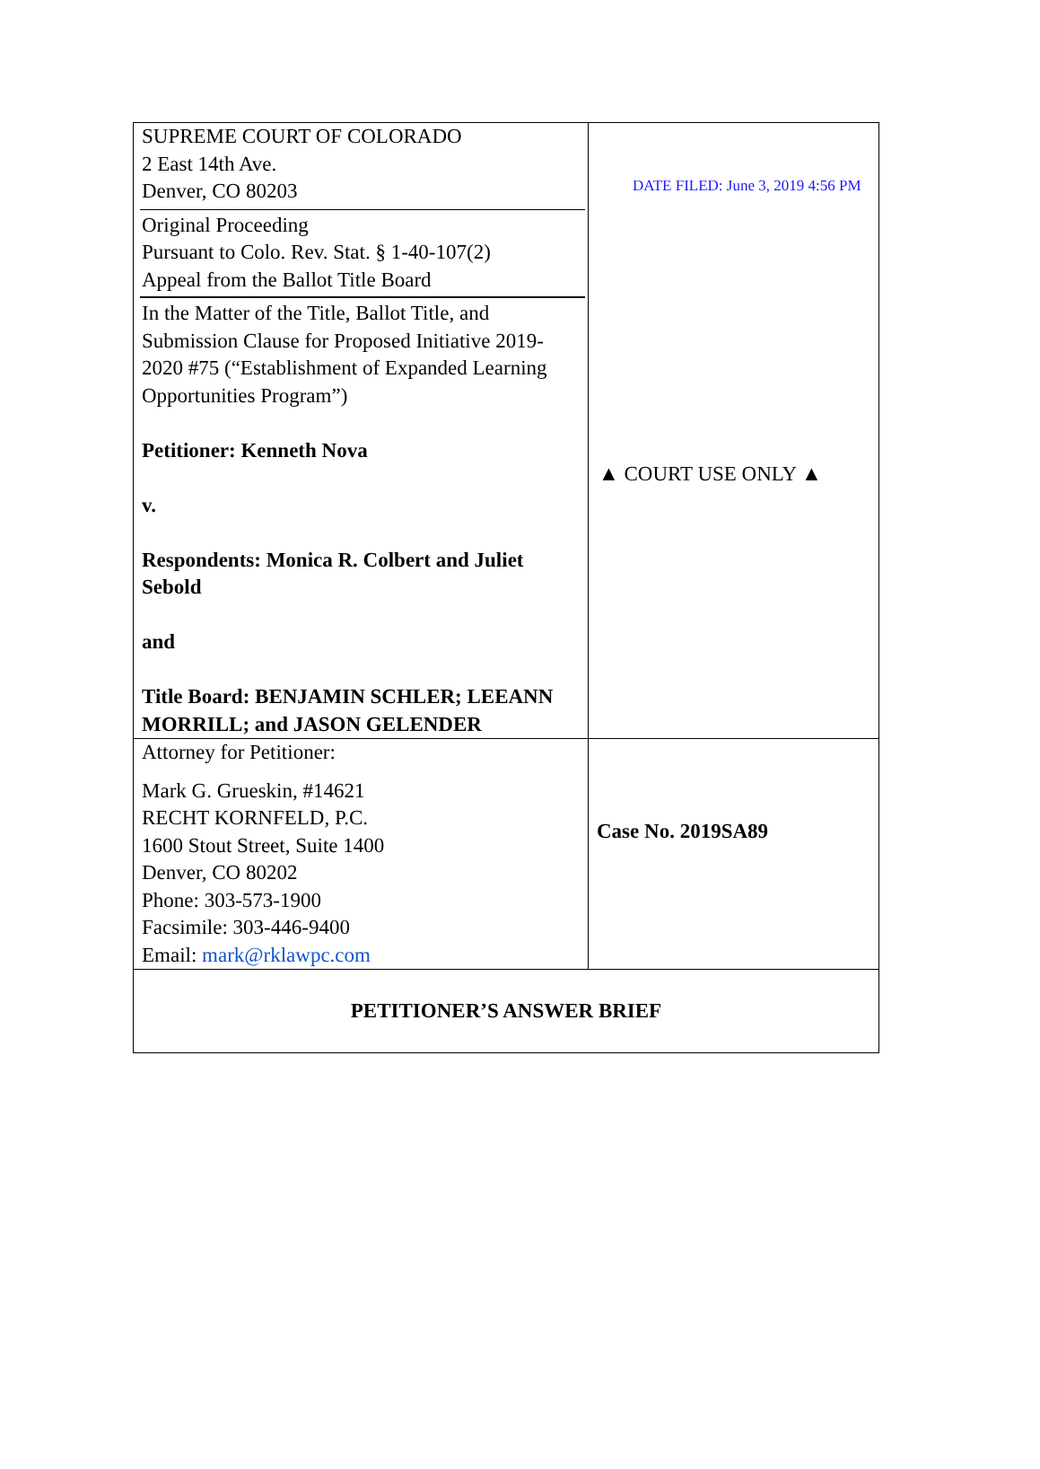| SUPREME COURT OF COLORADO 2 East 14th Ave. Denver, CO 80203 Original Proceeding Pursuant to Colo. Rev. Stat. § 1-40-107(2) Appeal from the Ballot Title Board In the Matter of the Title, Ballot Title, and Submission Clause for Proposed Initiative 2019-2020 #75 (“Establishment of Expanded Learning Opportunities Program”) Petitioner: Kenneth Nova v. Respondents: Monica R. Colbert and Juliet Sebold and Title Board: BENJAMIN SCHLER; LEEANN MORRILL; and JASON GELENDER | DATE FILED: June 3, 2019 4:56 PM ▲ COURT USE ONLY ▲ |
| Attorney for Petitioner: Mark G. Grueskin, #14621 RECHT KORNFELD, P.C. 1600 Stout Street, Suite 1400 Denver, CO 80202 Phone: 303-573-1900 Facsimile: 303-446-9400 Email: mark@rklawpc.com | Case No. 2019SA89 |
| PETITIONER’S ANSWER BRIEF | |